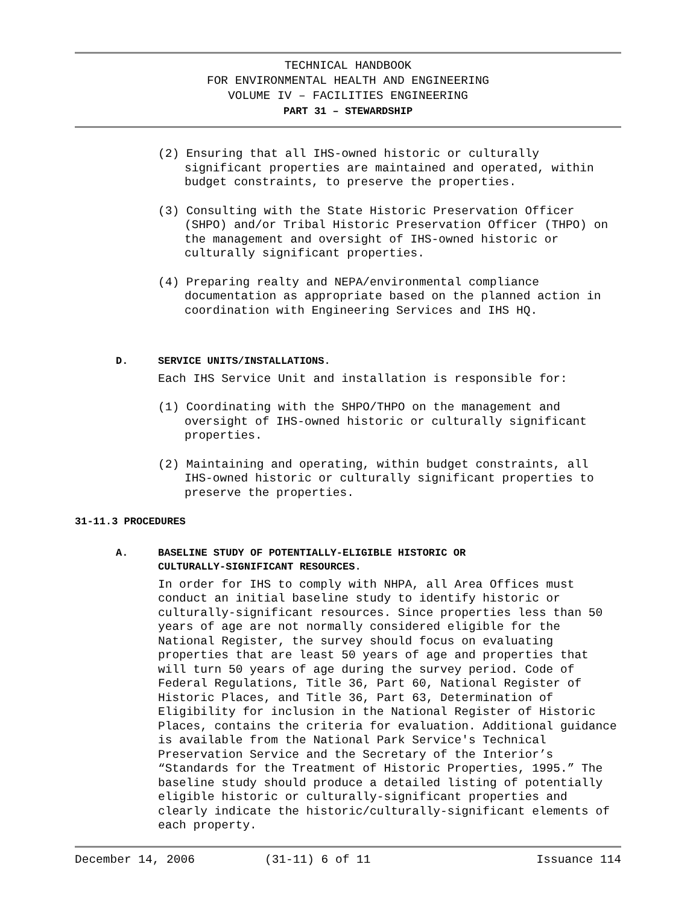TECHNICAL HANDBOOK
FOR ENVIRONMENTAL HEALTH AND ENGINEERING
VOLUME IV – FACILITIES ENGINEERING
PART 31 – STEWARDSHIP
(2) Ensuring that all IHS-owned historic or culturally significant properties are maintained and operated, within budget constraints, to preserve the properties.
(3) Consulting with the State Historic Preservation Officer (SHPO) and/or Tribal Historic Preservation Officer (THPO) on the management and oversight of IHS-owned historic or culturally significant properties.
(4) Preparing realty and NEPA/environmental compliance documentation as appropriate based on the planned action in coordination with Engineering Services and IHS HQ.
D. SERVICE UNITS/INSTALLATIONS.
Each IHS Service Unit and installation is responsible for:
(1) Coordinating with the SHPO/THPO on the management and oversight of IHS-owned historic or culturally significant properties.
(2) Maintaining and operating, within budget constraints, all IHS-owned historic or culturally significant properties to preserve the properties.
31-11.3 PROCEDURES
A. BASELINE STUDY OF POTENTIALLY-ELIGIBLE HISTORIC OR
CULTURALLY-SIGNIFICANT RESOURCES.
In order for IHS to comply with NHPA, all Area Offices must conduct an initial baseline study to identify historic or culturally-significant resources. Since properties less than 50 years of age are not normally considered eligible for the National Register, the survey should focus on evaluating properties that are least 50 years of age and properties that will turn 50 years of age during the survey period. Code of Federal Regulations, Title 36, Part 60, National Register of Historic Places, and Title 36, Part 63, Determination of Eligibility for inclusion in the National Register of Historic Places, contains the criteria for evaluation. Additional guidance is available from the National Park Service's Technical Preservation Service and the Secretary of the Interior’s “Standards for the Treatment of Historic Properties, 1995.” The baseline study should produce a detailed listing of potentially eligible historic or culturally-significant properties and clearly indicate the historic/culturally-significant elements of each property.
December 14, 2006 (31-11) 6 of 11 Issuance 114